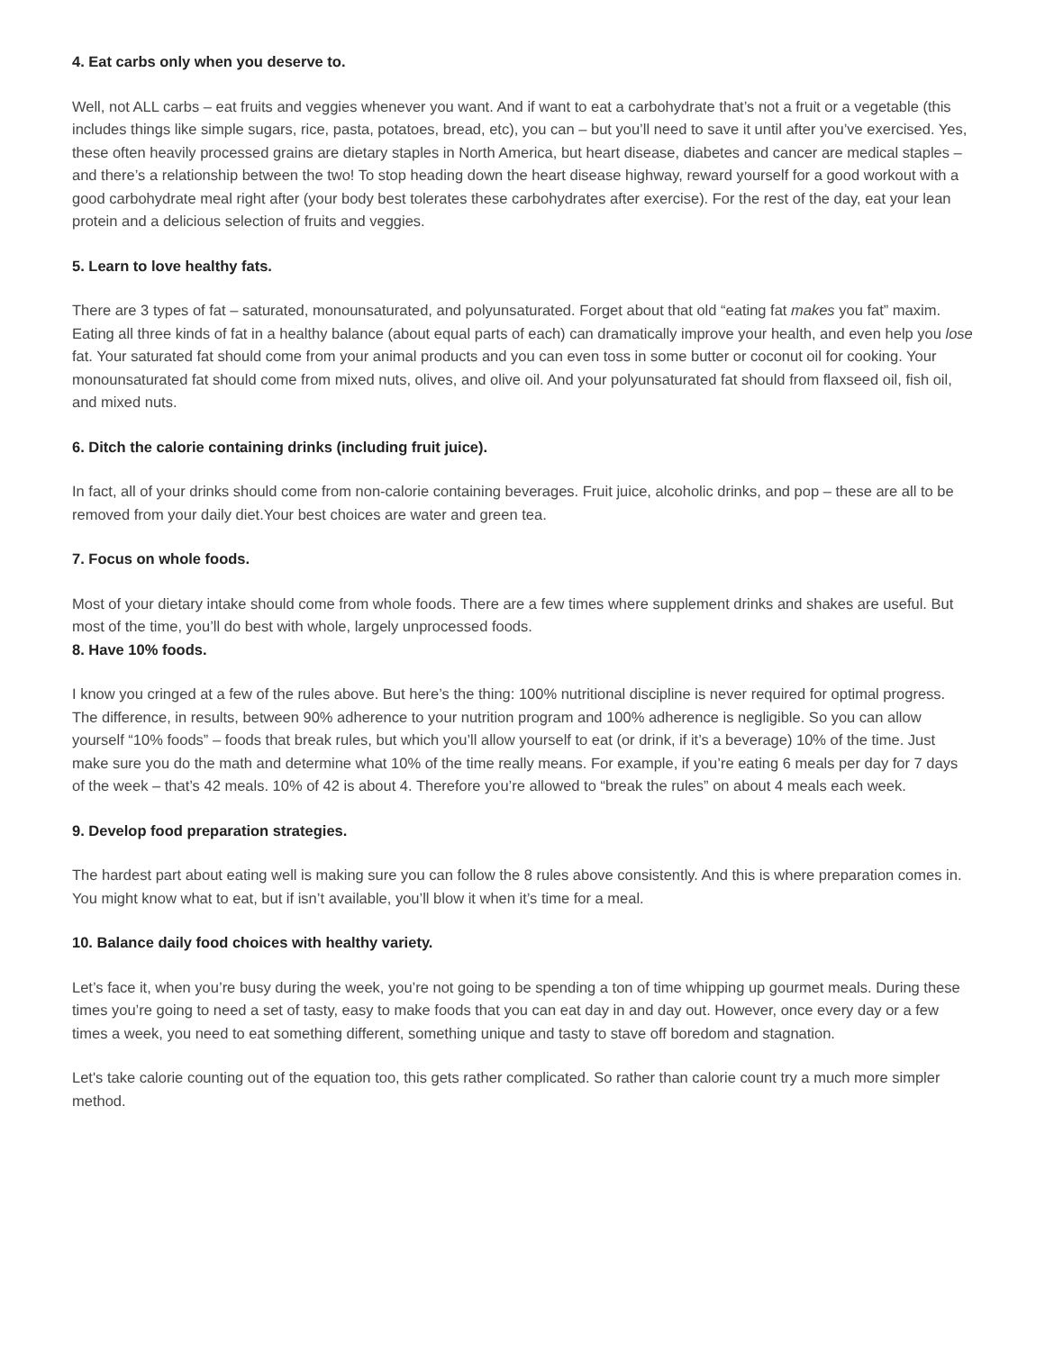4. Eat carbs only when you deserve to.
Well, not ALL carbs – eat fruits and veggies whenever you want. And if want to eat a carbohydrate that’s not a fruit or a vegetable (this includes things like simple sugars, rice, pasta, potatoes, bread, etc), you can – but you’ll need to save it until after you’ve exercised. Yes, these often heavily processed grains are dietary staples in North America, but heart disease, diabetes and cancer are medical staples – and there’s a relationship between the two! To stop heading down the heart disease highway, reward yourself for a good workout with a good carbohydrate meal right after (your body best tolerates these carbohydrates after exercise). For the rest of the day, eat your lean protein and a delicious selection of fruits and veggies.
5. Learn to love healthy fats.
There are 3 types of fat – saturated, monounsaturated, and polyunsaturated. Forget about that old “eating fat makes you fat” maxim. Eating all three kinds of fat in a healthy balance (about equal parts of each) can dramatically improve your health, and even help you lose fat. Your saturated fat should come from your animal products and you can even toss in some butter or coconut oil for cooking. Your monounsaturated fat should come from mixed nuts, olives, and olive oil. And your polyunsaturated fat should from flaxseed oil, fish oil, and mixed nuts.
6. Ditch the calorie containing drinks (including fruit juice).
In fact, all of your drinks should come from non-calorie containing beverages. Fruit juice, alcoholic drinks, and pop – these are all to be removed from your daily diet.Your best choices are water and green tea.
7. Focus on whole foods.
Most of your dietary intake should come from whole foods. There are a few times where supplement drinks and shakes are useful. But most of the time, you’ll do best with whole, largely unprocessed foods.
8. Have 10% foods.
I know you cringed at a few of the rules above. But here’s the thing: 100% nutritional discipline is never required for optimal progress. The difference, in results, between 90% adherence to your nutrition program and 100% adherence is negligible. So you can allow yourself “10% foods” – foods that break rules, but which you’ll allow yourself to eat (or drink, if it’s a beverage) 10% of the time. Just make sure you do the math and determine what 10% of the time really means. For example, if you’re eating 6 meals per day for 7 days of the week – that’s 42 meals. 10% of 42 is about 4. Therefore you’re allowed to “break the rules” on about 4 meals each week.
9. Develop food preparation strategies.
The hardest part about eating well is making sure you can follow the 8 rules above consistently. And this is where preparation comes in. You might know what to eat, but if isn’t available, you’ll blow it when it’s time for a meal.
10. Balance daily food choices with healthy variety.
Let’s face it, when you’re busy during the week, you’re not going to be spending a ton of time whipping up gourmet meals. During these times you’re going to need a set of tasty, easy to make foods that you can eat day in and day out. However, once every day or a few times a week, you need to eat something different, something unique and tasty to stave off boredom and stagnation.
Let's take calorie counting out of the equation too, this gets rather complicated. So rather than calorie count try a much more simpler method.